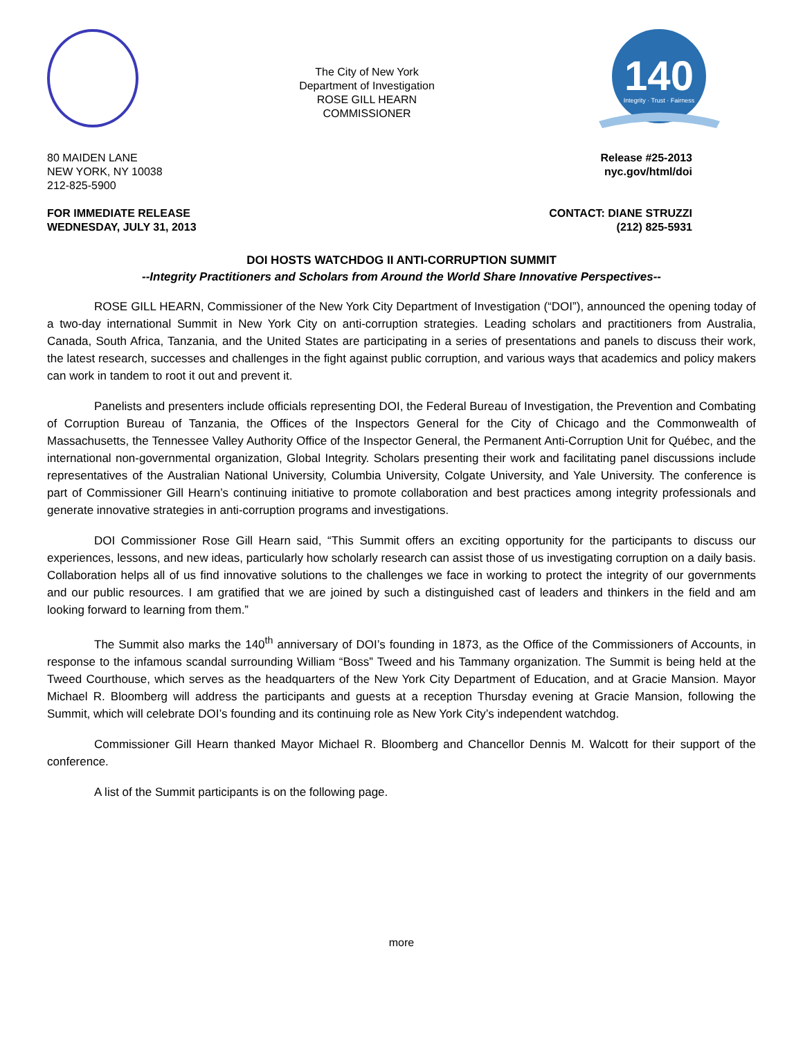The City of New York
Department of Investigation
ROSE GILL HEARN
COMMISSIONER
140
Integrity · Trust · Fairness
80 MAIDEN LANE
NEW YORK, NY 10038
212-825-5900
Release #25-2013
nyc.gov/html/doi
FOR IMMEDIATE RELEASE
WEDNESDAY, JULY 31, 2013
CONTACT: DIANE STRUZZI
(212) 825-5931
DOI HOSTS WATCHDOG II ANTI-CORRUPTION SUMMIT
--Integrity Practitioners and Scholars from Around the World Share Innovative Perspectives--
ROSE GILL HEARN, Commissioner of the New York City Department of Investigation (“DOI”), announced the opening today of a two-day international Summit in New York City on anti-corruption strategies. Leading scholars and practitioners from Australia, Canada, South Africa, Tanzania, and the United States are participating in a series of presentations and panels to discuss their work, the latest research, successes and challenges in the fight against public corruption, and various ways that academics and policy makers can work in tandem to root it out and prevent it.
Panelists and presenters include officials representing DOI, the Federal Bureau of Investigation, the Prevention and Combating of Corruption Bureau of Tanzania, the Offices of the Inspectors General for the City of Chicago and the Commonwealth of Massachusetts, the Tennessee Valley Authority Office of the Inspector General, the Permanent Anti-Corruption Unit for Québec, and the international non-governmental organization, Global Integrity. Scholars presenting their work and facilitating panel discussions include representatives of the Australian National University, Columbia University, Colgate University, and Yale University. The conference is part of Commissioner Gill Hearn’s continuing initiative to promote collaboration and best practices among integrity professionals and generate innovative strategies in anti-corruption programs and investigations.
DOI Commissioner Rose Gill Hearn said, “This Summit offers an exciting opportunity for the participants to discuss our experiences, lessons, and new ideas, particularly how scholarly research can assist those of us investigating corruption on a daily basis. Collaboration helps all of us find innovative solutions to the challenges we face in working to protect the integrity of our governments and our public resources. I am gratified that we are joined by such a distinguished cast of leaders and thinkers in the field and am looking forward to learning from them.”
The Summit also marks the 140<sup>th</sup> anniversary of DOI’s founding in 1873, as the Office of the Commissioners of Accounts, in response to the infamous scandal surrounding William “Boss” Tweed and his Tammany organization. The Summit is being held at the Tweed Courthouse, which serves as the headquarters of the New York City Department of Education, and at Gracie Mansion. Mayor Michael R. Bloomberg will address the participants and guests at a reception Thursday evening at Gracie Mansion, following the Summit, which will celebrate DOI’s founding and its continuing role as New York City’s independent watchdog.
Commissioner Gill Hearn thanked Mayor Michael R. Bloomberg and Chancellor Dennis M. Walcott for their support of the conference.
A list of the Summit participants is on the following page.
more